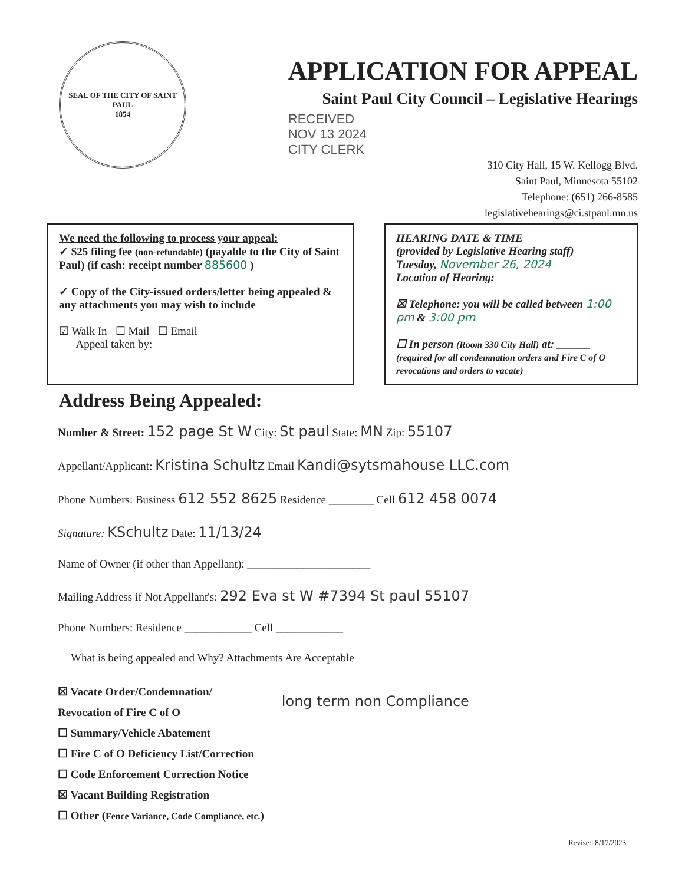SEAL OF THE CITY OF SAINT PAUL
1854
APPLICATION FOR APPEAL
Saint Paul City Council – Legislative Hearings
RECEIVED
NOV 13 2024
CITY CLERK
310 City Hall, 15 W. Kellogg Blvd.
Saint Paul, Minnesota 55102
Telephone: (651) 266-8585
legislativehearings@ci.stpaul.mn.us
We need the following to process your appeal:
✓ $25 filing fee (non-refundable) (payable to the City of Saint Paul) (if cash: receipt number 885600 )
✓ Copy of the City-issued orders/letter being appealed & any attachments you may wish to include
☑ Walk In ☐ Mail ☐ Email
Appeal taken by:
HEARING DATE & TIME
(provided by Legislative Hearing staff)
Tuesday, November 26, 2024
Location of Hearing:
☒ Telephone: you will be called between 1:00 pm & 3:00 pm
☐ In person (Room 330 City Hall) at: ______
(required for all condemnation orders and Fire C of O revocations and orders to vacate)
Address Being Appealed:
Number & Street: 152 page St W City: St paul State: MN Zip: 55107
Appellant/Applicant: Kristina Schultz Email Kandi@sytsmahouse LLC.com
Phone Numbers: Business 612 552 8625 Residence ________ Cell 612 458 0074
Signature: KSchultz Date: 11/13/24
Name of Owner (if other than Appellant): ______________________
Mailing Address if Not Appellant's: 292 Eva st W #7394 St paul 55107
Phone Numbers: Residence ____________ Cell ____________
What is being appealed and Why? Attachments Are Acceptable
☒ Vacate Order/Condemnation/
Revocation of Fire C of O
☐ Summary/Vehicle Abatement
☐ Fire C of O Deficiency List/Correction
☐ Code Enforcement Correction Notice
☒ Vacant Building Registration
☐ Other (Fence Variance, Code Compliance, etc.)
long term non Compliance
Revised 8/17/2023